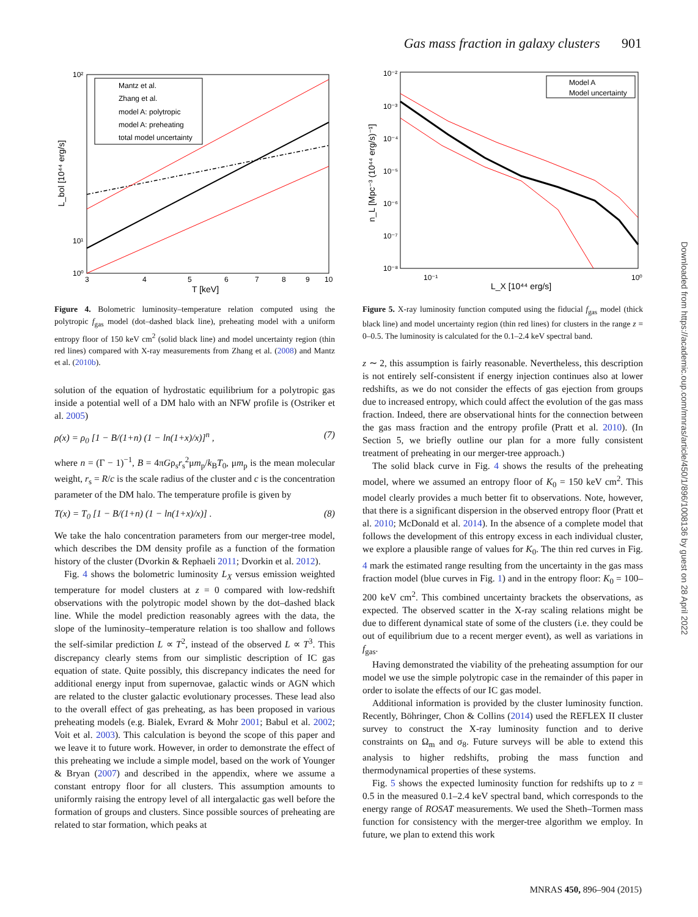Gas mass fraction in galaxy clusters 901
10²
10¹
10⁰
3
4
5
6
7
8
9
10
T [keV]
L_bol [10⁴⁴ erg/s]
Mantz et al.
Zhang et al.
model A: polytropic
model A: preheating
total model uncertainty
Figure 4. Bolometric luminosity–temperature relation computed using the polytropic f<sub>gas</sub> model (dot–dashed black line), preheating model with a uniform entropy floor of 150 keV cm<sup>2</sup> (solid black line) and model uncertainty region (thin red lines) compared with X-ray measurements from Zhang et al. (2008) and Mantz et al. (2010b).
solution of the equation of hydrostatic equilibrium for a polytropic gas inside a potential well of a DM halo with an NFW profile is (Ostriker et al. 2005)
ρ(x) = ρ<sub>0</sub> [1 − B/(1+n) (1 − ln(1+x)/x)]<sup>n</sup> , (7)
where n = (Γ − 1)<sup>−1</sup>, B = 4πGρ<sub>s</sub>r<sub>s</sub><sup>2</sup>μm<sub>p</sub>/k<sub>B</sub>T<sub>0</sub>, μm<sub>p</sub> is the mean molecular weight, r<sub>s</sub> = R/c is the scale radius of the cluster and c is the concentration parameter of the DM halo. The temperature profile is given by
T(x) = T<sub>0</sub> [1 − B/(1+n) (1 − ln(1+x)/x)] . (8)
We take the halo concentration parameters from our merger-tree model, which describes the DM density profile as a function of the formation history of the cluster (Dvorkin & Rephaeli 2011; Dvorkin et al. 2012).
Fig. 4 shows the bolometric luminosity L<sub>X</sub> versus emission weighted temperature for model clusters at z = 0 compared with low-redshift observations with the polytropic model shown by the dot–dashed black line. While the model prediction reasonably agrees with the data, the slope of the luminosity–temperature relation is too shallow and follows the self-similar prediction L ∝ T<sup>2</sup>, instead of the observed L ∝ T<sup>3</sup>. This discrepancy clearly stems from our simplistic description of IC gas equation of state. Quite possibly, this discrepancy indicates the need for additional energy input from supernovae, galactic winds or AGN which are related to the cluster galactic evolutionary processes. These lead also to the overall effect of gas preheating, as has been proposed in various preheating models (e.g. Bialek, Evrard & Mohr 2001; Babul et al. 2002; Voit et al. 2003). This calculation is beyond the scope of this paper and we leave it to future work. However, in order to demonstrate the effect of this preheating we include a simple model, based on the work of Younger & Bryan (2007) and described in the appendix, where we assume a constant entropy floor for all clusters. This assumption amounts to uniformly raising the entropy level of all intergalactic gas well before the formation of groups and clusters. Since possible sources of preheating are related to star formation, which peaks at
10⁻²
10⁻³
10⁻⁴
10⁻⁵
10⁻⁶
10⁻⁷
10⁻⁸
10⁻¹
10⁰
L_X [10⁴⁴ erg/s]
n_L [Mpc⁻³ (10⁴⁴ erg/s)⁻¹]
Model A
Model uncertainty
Figure 5. X-ray luminosity function computed using the fiducial f<sub>gas</sub> model (thick black line) and model uncertainty region (thin red lines) for clusters in the range z = 0–0.5. The luminosity is calculated for the 0.1–2.4 keV spectral band.
z ∼ 2, this assumption is fairly reasonable. Nevertheless, this description is not entirely self-consistent if energy injection continues also at lower redshifts, as we do not consider the effects of gas ejection from groups due to increased entropy, which could affect the evolution of the gas mass fraction. Indeed, there are observational hints for the connection between the gas mass fraction and the entropy profile (Pratt et al. 2010). (In Section 5, we briefly outline our plan for a more fully consistent treatment of preheating in our merger-tree approach.)
The solid black curve in Fig. 4 shows the results of the preheating model, where we assumed an entropy floor of K<sub>0</sub> = 150 keV cm<sup>2</sup>. This model clearly provides a much better fit to observations. Note, however, that there is a significant dispersion in the observed entropy floor (Pratt et al. 2010; McDonald et al. 2014). In the absence of a complete model that follows the development of this entropy excess in each individual cluster, we explore a plausible range of values for K<sub>0</sub>. The thin red curves in Fig. 4 mark the estimated range resulting from the uncertainty in the gas mass fraction model (blue curves in Fig. 1) and in the entropy floor: K<sub>0</sub> = 100–200 keV cm<sup>2</sup>. This combined uncertainty brackets the observations, as expected. The observed scatter in the X-ray scaling relations might be due to different dynamical state of some of the clusters (i.e. they could be out of equilibrium due to a recent merger event), as well as variations in f<sub>gas</sub>.
Having demonstrated the viability of the preheating assumption for our model we use the simple polytropic case in the remainder of this paper in order to isolate the effects of our IC gas model.
Additional information is provided by the cluster luminosity function. Recently, Böhringer, Chon & Collins (2014) used the REFLEX II cluster survey to construct the X-ray luminosity function and to derive constraints on Ω<sub>m</sub> and σ<sub>8</sub>. Future surveys will be able to extend this analysis to higher redshifts, probing the mass function and thermodynamical properties of these systems.
Fig. 5 shows the expected luminosity function for redshifts up to z = 0.5 in the measured 0.1–2.4 keV spectral band, which corresponds to the energy range of ROSAT measurements. We used the Sheth–Tormen mass function for consistency with the merger-tree algorithm we employ. In future, we plan to extend this work
Downloaded from https://academic.oup.com/mnras/article/450/1/896/1008136 by guest on 28 April 2022
MNRAS 450, 896–904 (2015)